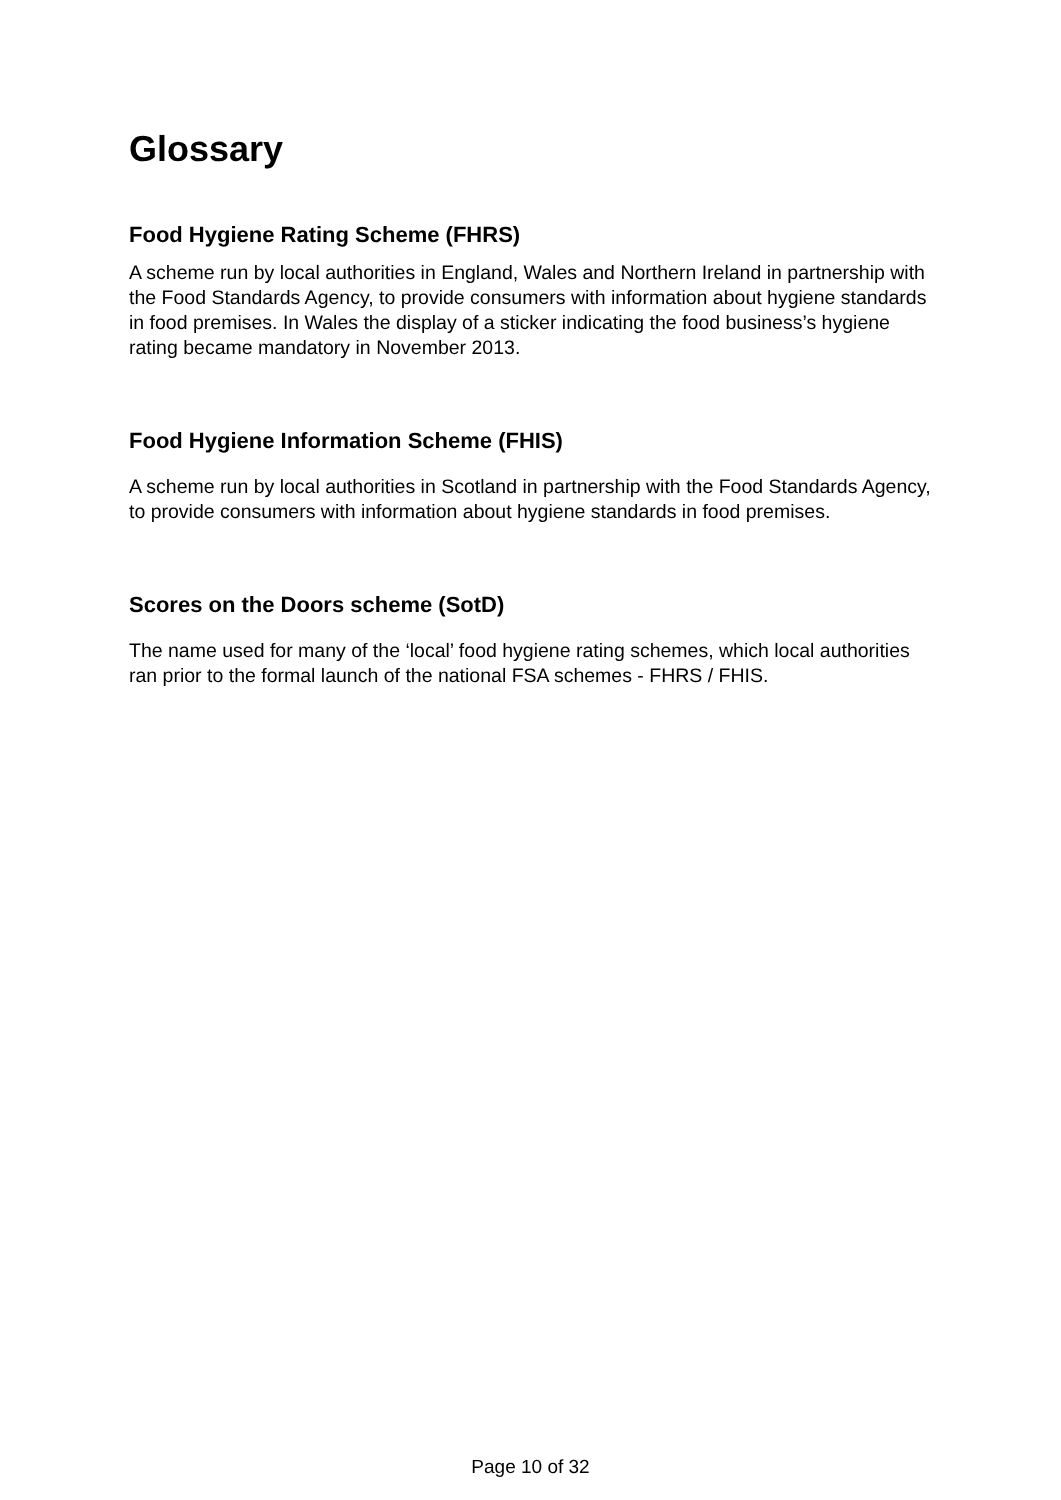Glossary
Food Hygiene Rating Scheme (FHRS)
A scheme run by local authorities in England, Wales and Northern Ireland in partnership with the Food Standards Agency, to provide consumers with information about hygiene standards in food premises. In Wales the display of a sticker indicating the food business’s hygiene rating became mandatory in November 2013.
Food Hygiene Information Scheme (FHIS)
A scheme run by local authorities in Scotland in partnership with the Food Standards Agency, to provide consumers with information about hygiene standards in food premises.
Scores on the Doors scheme (SotD)
The name used for many of the ‘local’ food hygiene rating schemes, which local authorities ran prior to the formal launch of the national FSA schemes - FHRS / FHIS.
Page 10 of 32